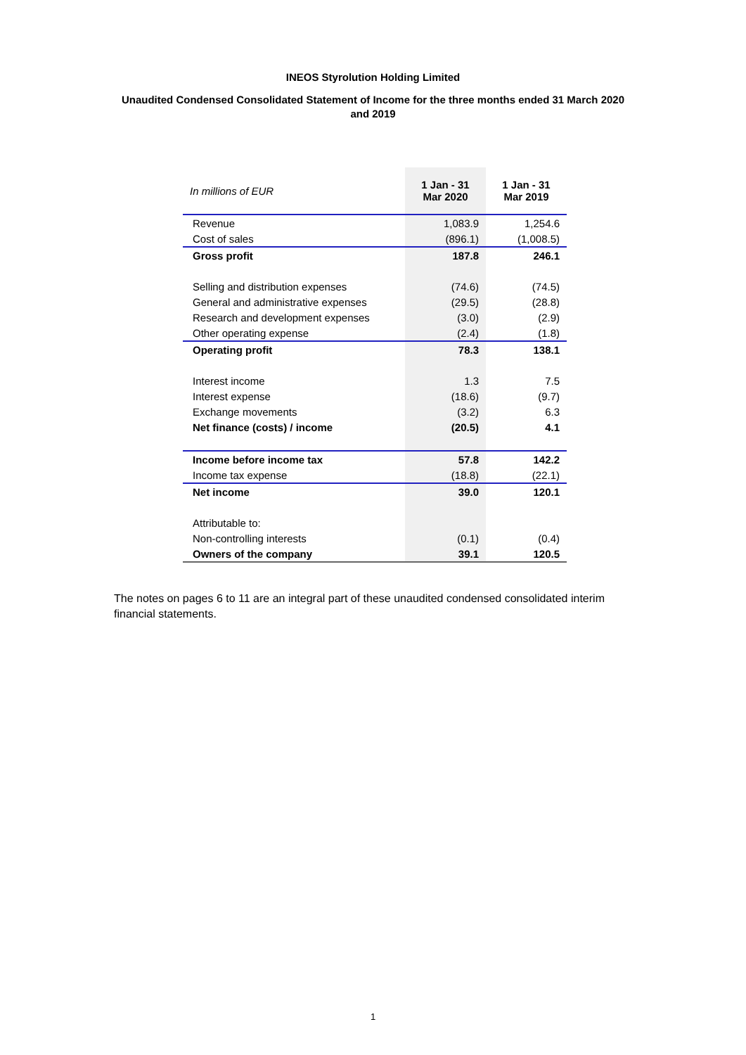INEOS Styrolution Holding Limited
Unaudited Condensed Consolidated Statement of Income for the three months ended 31 March 2020 and 2019
| In millions of EUR | 1 Jan - 31 Mar 2020 | 1 Jan - 31 Mar 2019 |
| Revenue | 1,083.9 | 1,254.6 |
| Cost of sales | (896.1) | (1,008.5) |
| Gross profit | 187.8 | 246.1 |
| Selling and distribution expenses | (74.6) | (74.5) |
| General and administrative expenses | (29.5) | (28.8) |
| Research and development expenses | (3.0) | (2.9) |
| Other operating expense | (2.4) | (1.8) |
| Operating profit | 78.3 | 138.1 |
| Interest income | 1.3 | 7.5 |
| Interest expense | (18.6) | (9.7) |
| Exchange movements | (3.2) | 6.3 |
| Net finance (costs) / income | (20.5) | 4.1 |
| Income before income tax | 57.8 | 142.2 |
| Income tax expense | (18.8) | (22.1) |
| Net income | 39.0 | 120.1 |
| Attributable to: | | |
| Non-controlling interests | (0.1) | (0.4) |
| Owners of the company | 39.1 | 120.5 |
The notes on pages 6 to 11 are an integral part of these unaudited condensed consolidated interim financial statements.
1